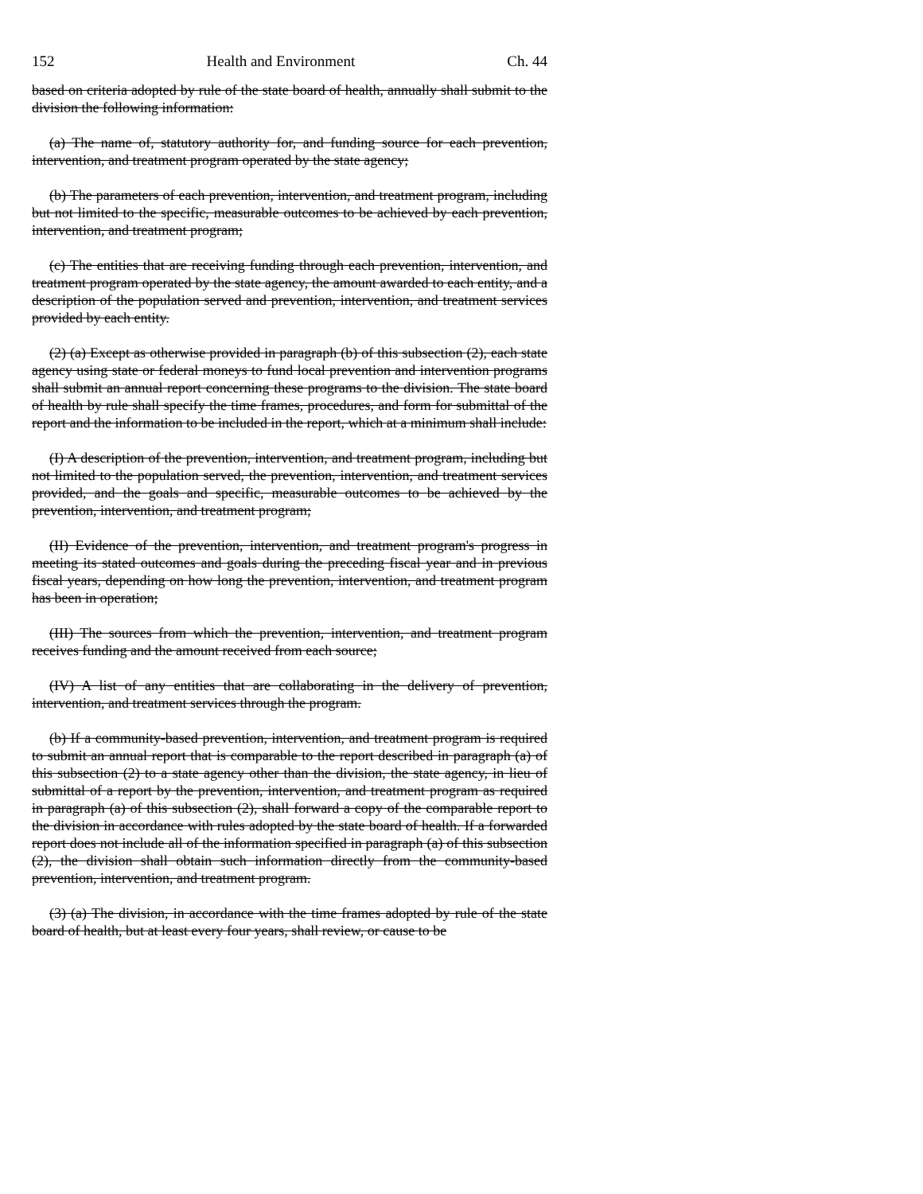152 Health and Environment Ch. 44
based on criteria adopted by rule of the state board of health, annually shall submit to the division the following information:
(a) The name of, statutory authority for, and funding source for each prevention, intervention, and treatment program operated by the state agency;
(b) The parameters of each prevention, intervention, and treatment program, including but not limited to the specific, measurable outcomes to be achieved by each prevention, intervention, and treatment program;
(c) The entities that are receiving funding through each prevention, intervention, and treatment program operated by the state agency, the amount awarded to each entity, and a description of the population served and prevention, intervention, and treatment services provided by each entity.
(2) (a) Except as otherwise provided in paragraph (b) of this subsection (2), each state agency using state or federal moneys to fund local prevention and intervention programs shall submit an annual report concerning these programs to the division. The state board of health by rule shall specify the time frames, procedures, and form for submittal of the report and the information to be included in the report, which at a minimum shall include:
(I) A description of the prevention, intervention, and treatment program, including but not limited to the population served, the prevention, intervention, and treatment services provided, and the goals and specific, measurable outcomes to be achieved by the prevention, intervention, and treatment program;
(II) Evidence of the prevention, intervention, and treatment program's progress in meeting its stated outcomes and goals during the preceding fiscal year and in previous fiscal years, depending on how long the prevention, intervention, and treatment program has been in operation;
(III) The sources from which the prevention, intervention, and treatment program receives funding and the amount received from each source;
(IV) A list of any entities that are collaborating in the delivery of prevention, intervention, and treatment services through the program.
(b) If a community-based prevention, intervention, and treatment program is required to submit an annual report that is comparable to the report described in paragraph (a) of this subsection (2) to a state agency other than the division, the state agency, in lieu of submittal of a report by the prevention, intervention, and treatment program as required in paragraph (a) of this subsection (2), shall forward a copy of the comparable report to the division in accordance with rules adopted by the state board of health. If a forwarded report does not include all of the information specified in paragraph (a) of this subsection (2), the division shall obtain such information directly from the community-based prevention, intervention, and treatment program.
(3) (a) The division, in accordance with the time frames adopted by rule of the state board of health, but at least every four years, shall review, or cause to be